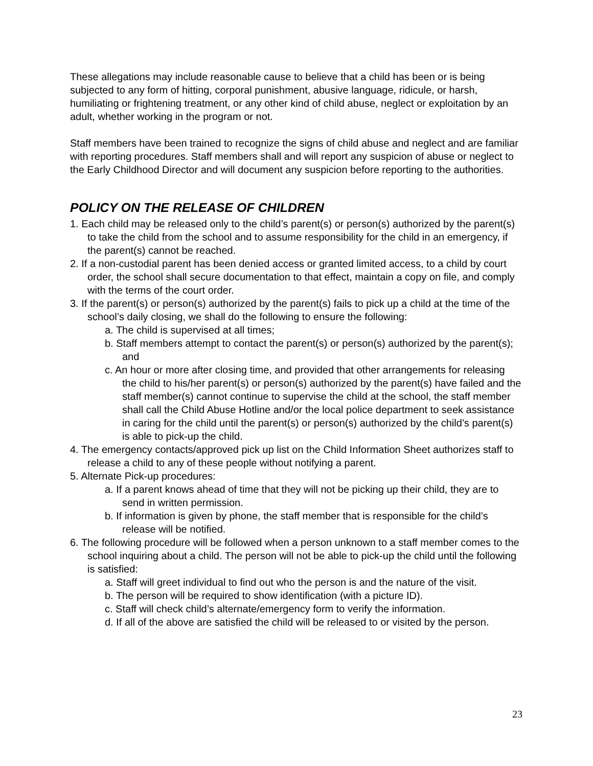These allegations may include reasonable cause to believe that a child has been or is being subjected to any form of hitting, corporal punishment, abusive language, ridicule, or harsh, humiliating or frightening treatment, or any other kind of child abuse, neglect or exploitation by an adult, whether working in the program or not.
Staff members have been trained to recognize the signs of child abuse and neglect and are familiar with reporting procedures. Staff members shall and will report any suspicion of abuse or neglect to the Early Childhood Director and will document any suspicion before reporting to the authorities.
POLICY ON THE RELEASE OF CHILDREN
1. Each child may be released only to the child’s parent(s) or person(s) authorized by the parent(s) to take the child from the school and to assume responsibility for the child in an emergency, if the parent(s) cannot be reached.
2. If a non-custodial parent has been denied access or granted limited access, to a child by court order, the school shall secure documentation to that effect, maintain a copy on file, and comply with the terms of the court order.
3. If the parent(s) or person(s) authorized by the parent(s) fails to pick up a child at the time of the school’s daily closing, we shall do the following to ensure the following:
a. The child is supervised at all times;
b. Staff members attempt to contact the parent(s) or person(s) authorized by the parent(s); and
c. An hour or more after closing time, and provided that other arrangements for releasing the child to his/her parent(s) or person(s) authorized by the parent(s) have failed and the staff member(s) cannot continue to supervise the child at the school, the staff member shall call the Child Abuse Hotline and/or the local police department to seek assistance in caring for the child until the parent(s) or person(s) authorized by the child’s parent(s) is able to pick-up the child.
4. The emergency contacts/approved pick up list on the Child Information Sheet authorizes staff to release a child to any of these people without notifying a parent.
5. Alternate Pick-up procedures:
a. If a parent knows ahead of time that they will not be picking up their child, they are to send in written permission.
b. If information is given by phone, the staff member that is responsible for the child’s release will be notified.
6. The following procedure will be followed when a person unknown to a staff member comes to the school inquiring about a child. The person will not be able to pick-up the child until the following is satisfied:
a. Staff will greet individual to find out who the person is and the nature of the visit.
b. The person will be required to show identification (with a picture ID).
c. Staff will check child’s alternate/emergency form to verify the information.
d. If all of the above are satisfied the child will be released to or visited by the person.
23